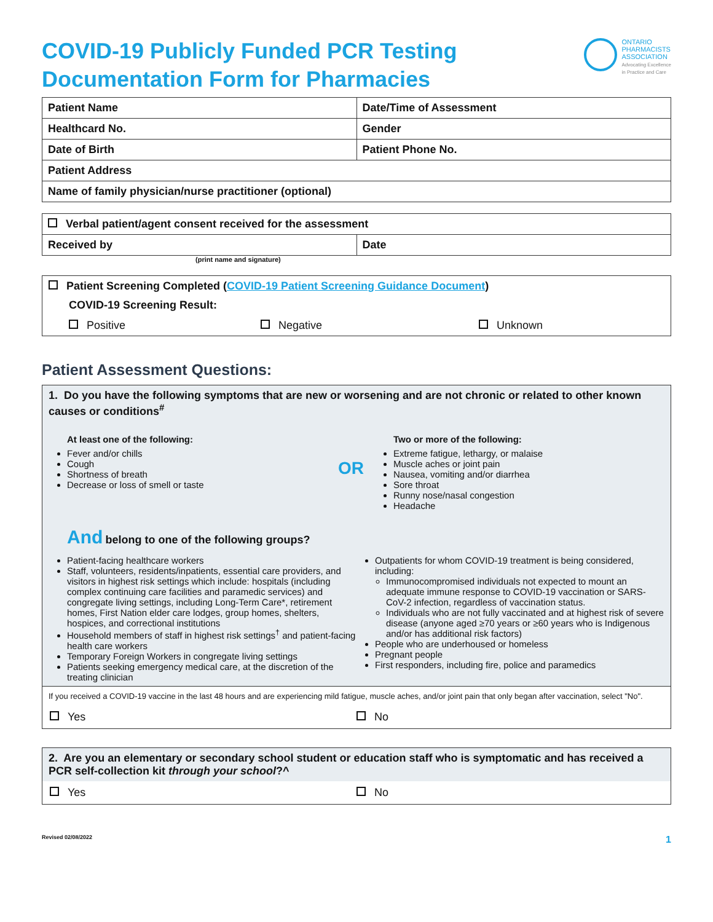COVID-19 Publicly Funded PCR Testing
Documentation Form for Pharmacies
ONTARIO
PHARMACISTS
ASSOCIATION
Advocating Excellence
in Practice and Care
| Patient Name | Date/Time of Assessment |
| Healthcard No. | Gender |
| Date of Birth | Patient Phone No. |
| Patient Address | |
| Name of family physician/nurse practitioner (optional) | |
| Verbal patient/agent consent received for the assessment | |
| Received by | Date |
(print name and signature)
Patient Screening Completed (COVID-19 Patient Screening Guidance Document)
COVID-19 Screening Result:
Positive Negative Unknown
Patient Assessment Questions:
1. Do you have the following symptoms that are new or worsening and are not chronic or related to other known causes or conditions<sup>#</sup>
At least one of the following:
Fever and/or chills
Cough
Shortness of breath
Decrease or loss of smell or taste
OR
Two or more of the following:
Extreme fatigue, lethargy, or malaise
Muscle aches or joint pain
Nausea, vomiting and/or diarrhea
Sore throat
Runny nose/nasal congestion
Headache
And belong to one of the following groups?
Patient-facing healthcare workers
Staff, volunteers, residents/inpatients, essential care providers, and visitors in highest risk settings which include: hospitals (including complex continuing care facilities and paramedic services) and congregate living settings, including Long-Term Care*, retirement homes, First Nation elder care lodges, group homes, shelters, hospices, and correctional institutions
Household members of staff in highest risk settings<sup>†</sup> and patient-facing health care workers
Temporary Foreign Workers in congregate living settings
Patients seeking emergency medical care, at the discretion of the treating clinician
Outpatients for whom COVID-19 treatment is being considered, including:
Immunocompromised individuals not expected to mount an adequate immune response to COVID-19 vaccination or SARS-CoV-2 infection, regardless of vaccination status.
Individuals who are not fully vaccinated and at highest risk of severe disease (anyone aged ≥70 years or ≥60 years who is Indigenous and/or has additional risk factors)
People who are underhoused or homeless
Pregnant people
First responders, including fire, police and paramedics
If you received a COVID-19 vaccine in the last 48 hours and are experiencing mild fatigue, muscle aches, and/or joint pain that only began after vaccination, select "No".
Yes No
2. Are you an elementary or secondary school student or education staff who is symptomatic and has received a PCR self-collection kit through your school?^
Yes No
Revised 02/08/2022 1